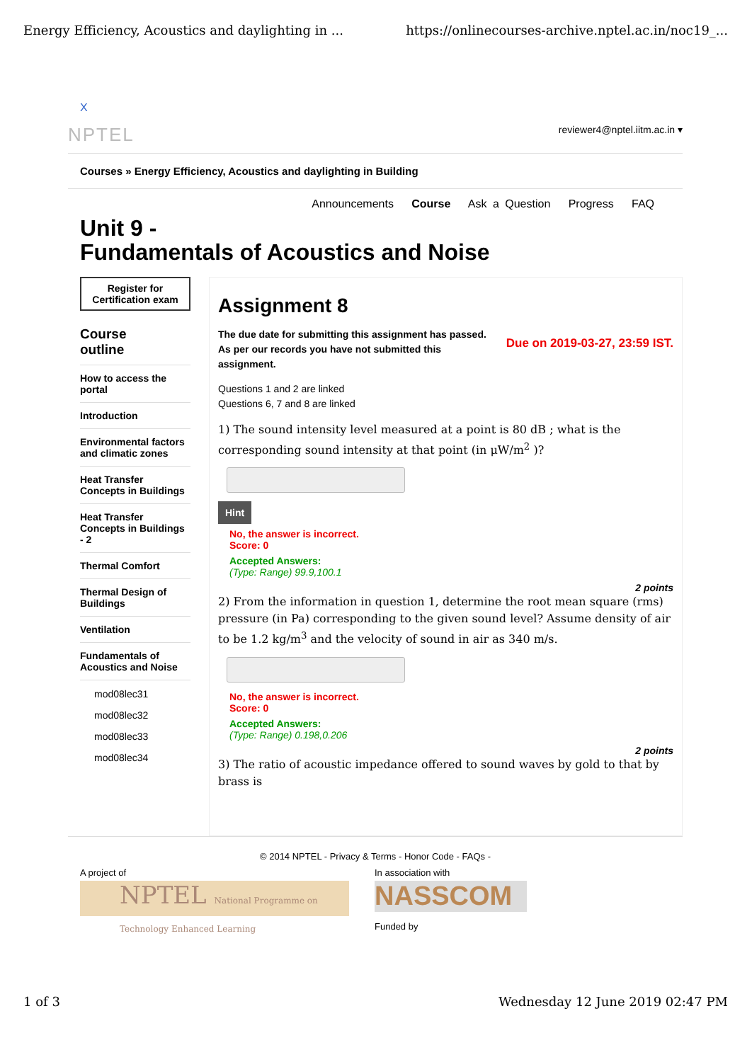Energy Efficiency, Acoustics and daylighting in ... https://onlinecourses-archive.nptel.ac.in/noc19_...
X
NPTEL reviewer4@nptel.iitm.ac.in ▾
Courses » Energy Efficiency, Acoustics and daylighting in Building
Announcements Course Ask a Question Progress FAQ
Unit 9 -
Fundamentals of Acoustics and Noise
Register for
Certification exam
Course
outline
How to access the portal
Introduction
Environmental factors and climatic zones
Heat Transfer Concepts in Buildings
Heat Transfer Concepts in Buildings - 2
Thermal Comfort
Thermal Design of Buildings
Ventilation
Fundamentals of Acoustics and Noise
mod08lec31
mod08lec32
mod08lec33
mod08lec34
Assignment 8
The due date for submitting this assignment has passed.
As per our records you have not submitted this
assignment. Due on 2019-03-27, 23:59 IST.
Questions 1 and 2 are linked
Questions 6, 7 and 8 are linked
1) The sound intensity level measured at a point is 80 dB ; what is the corresponding sound intensity at that point (in μW/m<sup>2</sup> )?
Hint
No, the answer is incorrect.
Score: 0
Accepted Answers:
(Type: Range) 99.9,100.1
2 points
2) From the information in question 1, determine the root mean square (rms) pressure (in Pa) corresponding to the given sound level? Assume density of air to be 1.2 kg/m<sup>3</sup> and the velocity of sound in air as 340 m/s.
No, the answer is incorrect.
Score: 0
Accepted Answers:
(Type: Range) 0.198,0.206
2 points
3) The ratio of acoustic impedance offered to sound waves by gold to that by brass is
© 2014 NPTEL - Privacy & Terms - Honor Code - FAQs -
A project of
NPTEL National Programme on Technology Enhanced Learning
In association with
NASSCOM
Funded by
1 of 3 Wednesday 12 June 2019 02:47 PM